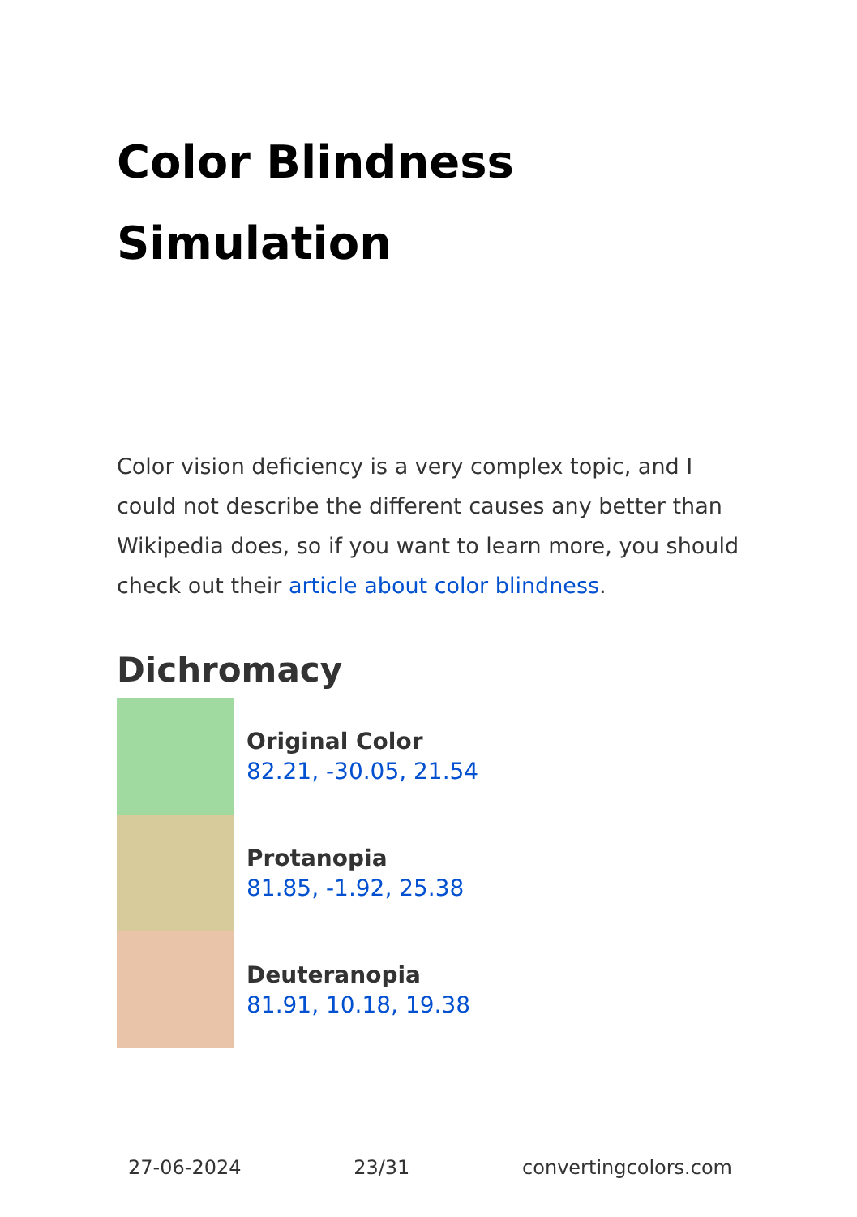Color Blindness
Simulation
Color vision deficiency is a very complex topic, and I could not describe the different causes any better than Wikipedia does, so if you want to learn more, you should check out their article about color blindness.
Dichromacy
Original Color
82.21, -30.05, 21.54
Protanopia
81.85, -1.92, 25.38
Deuteranopia
81.91, 10.18, 19.38
27-06-2024 23/31 convertingcolors.com